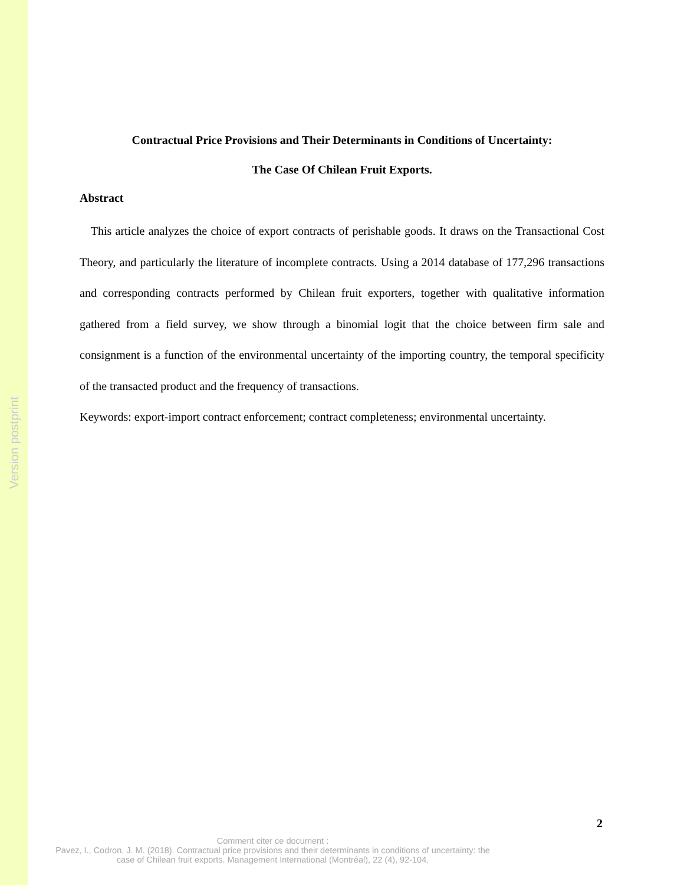Version postprint
Contractual Price Provisions and Their Determinants in Conditions of Uncertainty:
The Case Of Chilean Fruit Exports.
Abstract
This article analyzes the choice of export contracts of perishable goods. It draws on the Transactional Cost Theory, and particularly the literature of incomplete contracts. Using a 2014 database of 177,296 transactions and corresponding contracts performed by Chilean fruit exporters, together with qualitative information gathered from a field survey, we show through a binomial logit that the choice between firm sale and consignment is a function of the environmental uncertainty of the importing country, the temporal specificity of the transacted product and the frequency of transactions.
Keywords: export-import contract enforcement; contract completeness; environmental uncertainty.
2
Comment citer ce document :
Pavez, I., Codron, J. M. (2018). Contractual price provisions and their determinants in conditions of uncertainty: the case of Chilean fruit exports. Management International (Montréal), 22 (4), 92-104.